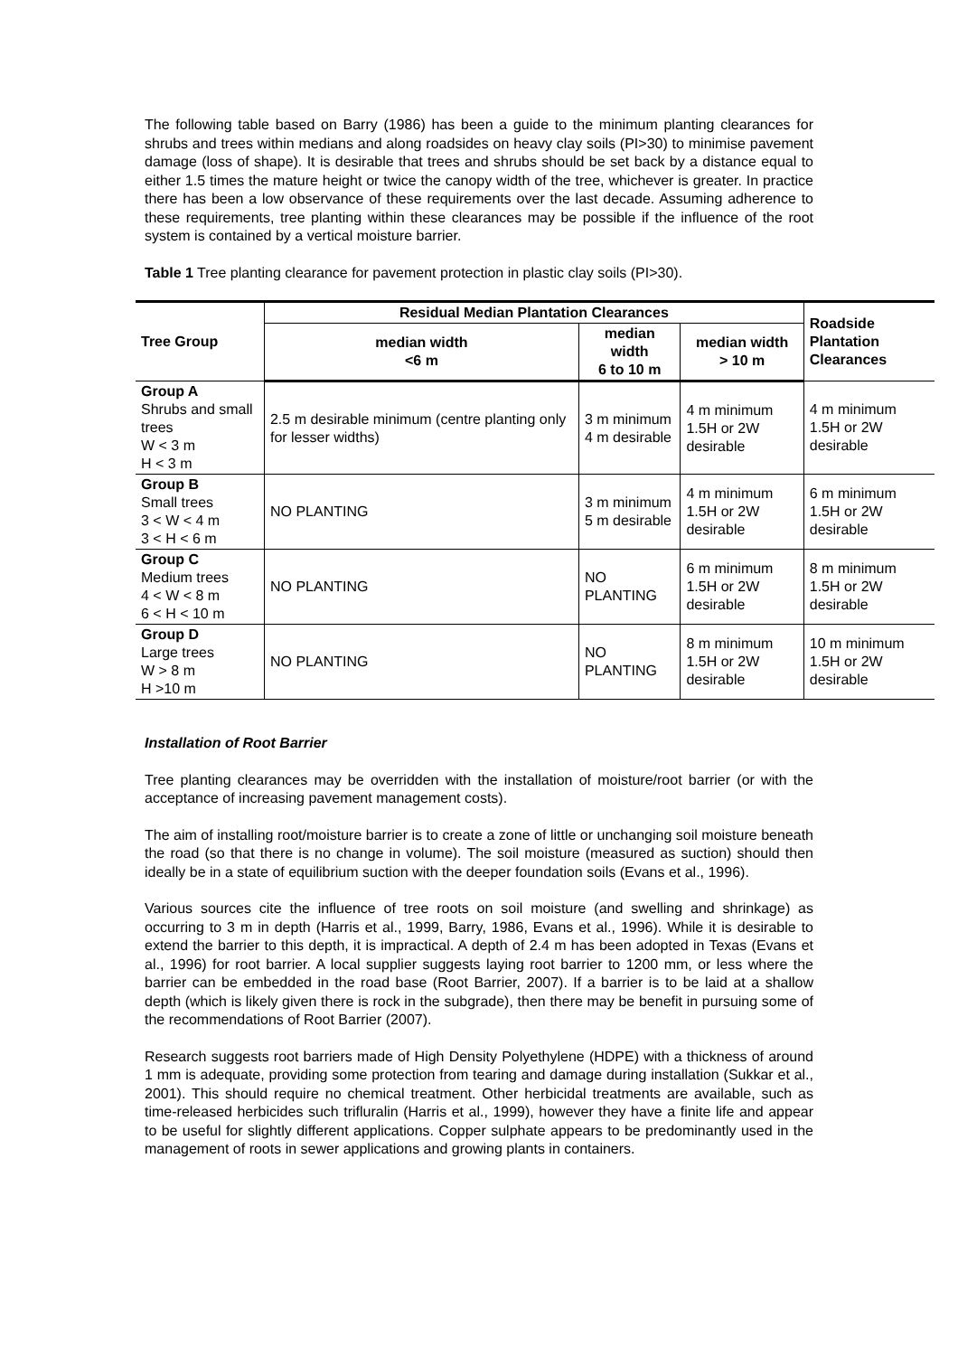The following table based on Barry (1986) has been a guide to the minimum planting clearances for shrubs and trees within medians and along roadsides on heavy clay soils (PI>30) to minimise pavement damage (loss of shape). It is desirable that trees and shrubs should be set back by a distance equal to either 1.5 times the mature height or twice the canopy width of the tree, whichever is greater. In practice there has been a low observance of these requirements over the last decade. Assuming adherence to these requirements, tree planting within these clearances may be possible if the influence of the root system is contained by a vertical moisture barrier.
Table 1 Tree planting clearance for pavement protection in plastic clay soils (PI>30).
| Tree Group | Residual Median Plantation Clearances | | | Roadside Plantation Clearances |
| --- | --- | --- | --- | --- |
| | median width <6 m | median width 6 to 10 m | median width > 10 m | |
| Group A Shrubs and small trees W < 3 m H < 3 m | 2.5 m desirable minimum (centre planting only for lesser widths) | 3 m minimum 4 m desirable | 4 m minimum 1.5H or 2W desirable | 4 m minimum 1.5H or 2W desirable |
| Group B Small trees 3 < W < 4 m 3 < H < 6 m | NO PLANTING | 3 m minimum 5 m desirable | 4 m minimum 1.5H or 2W desirable | 6 m minimum 1.5H or 2W desirable |
| Group C Medium trees 4 < W < 8 m 6 < H < 10 m | NO PLANTING | NO PLANTING | 6 m minimum 1.5H or 2W desirable | 8 m minimum 1.5H or 2W desirable |
| Group D Large trees W > 8 m H >10 m | NO PLANTING | NO PLANTING | 8 m minimum 1.5H or 2W desirable | 10 m minimum 1.5H or 2W desirable |
Installation of Root Barrier
Tree planting clearances may be overridden with the installation of moisture/root barrier (or with the acceptance of increasing pavement management costs).
The aim of installing root/moisture barrier is to create a zone of little or unchanging soil moisture beneath the road (so that there is no change in volume). The soil moisture (measured as suction) should then ideally be in a state of equilibrium suction with the deeper foundation soils (Evans et al., 1996).
Various sources cite the influence of tree roots on soil moisture (and swelling and shrinkage) as occurring to 3 m in depth (Harris et al., 1999, Barry, 1986, Evans et al., 1996). While it is desirable to extend the barrier to this depth, it is impractical. A depth of 2.4 m has been adopted in Texas (Evans et al., 1996) for root barrier. A local supplier suggests laying root barrier to 1200 mm, or less where the barrier can be embedded in the road base (Root Barrier, 2007). If a barrier is to be laid at a shallow depth (which is likely given there is rock in the subgrade), then there may be benefit in pursuing some of the recommendations of Root Barrier (2007).
Research suggests root barriers made of High Density Polyethylene (HDPE) with a thickness of around 1 mm is adequate, providing some protection from tearing and damage during installation (Sukkar et al., 2001). This should require no chemical treatment. Other herbicidal treatments are available, such as time-released herbicides such trifluralin (Harris et al., 1999), however they have a finite life and appear to be useful for slightly different applications. Copper sulphate appears to be predominantly used in the management of roots in sewer applications and growing plants in containers.